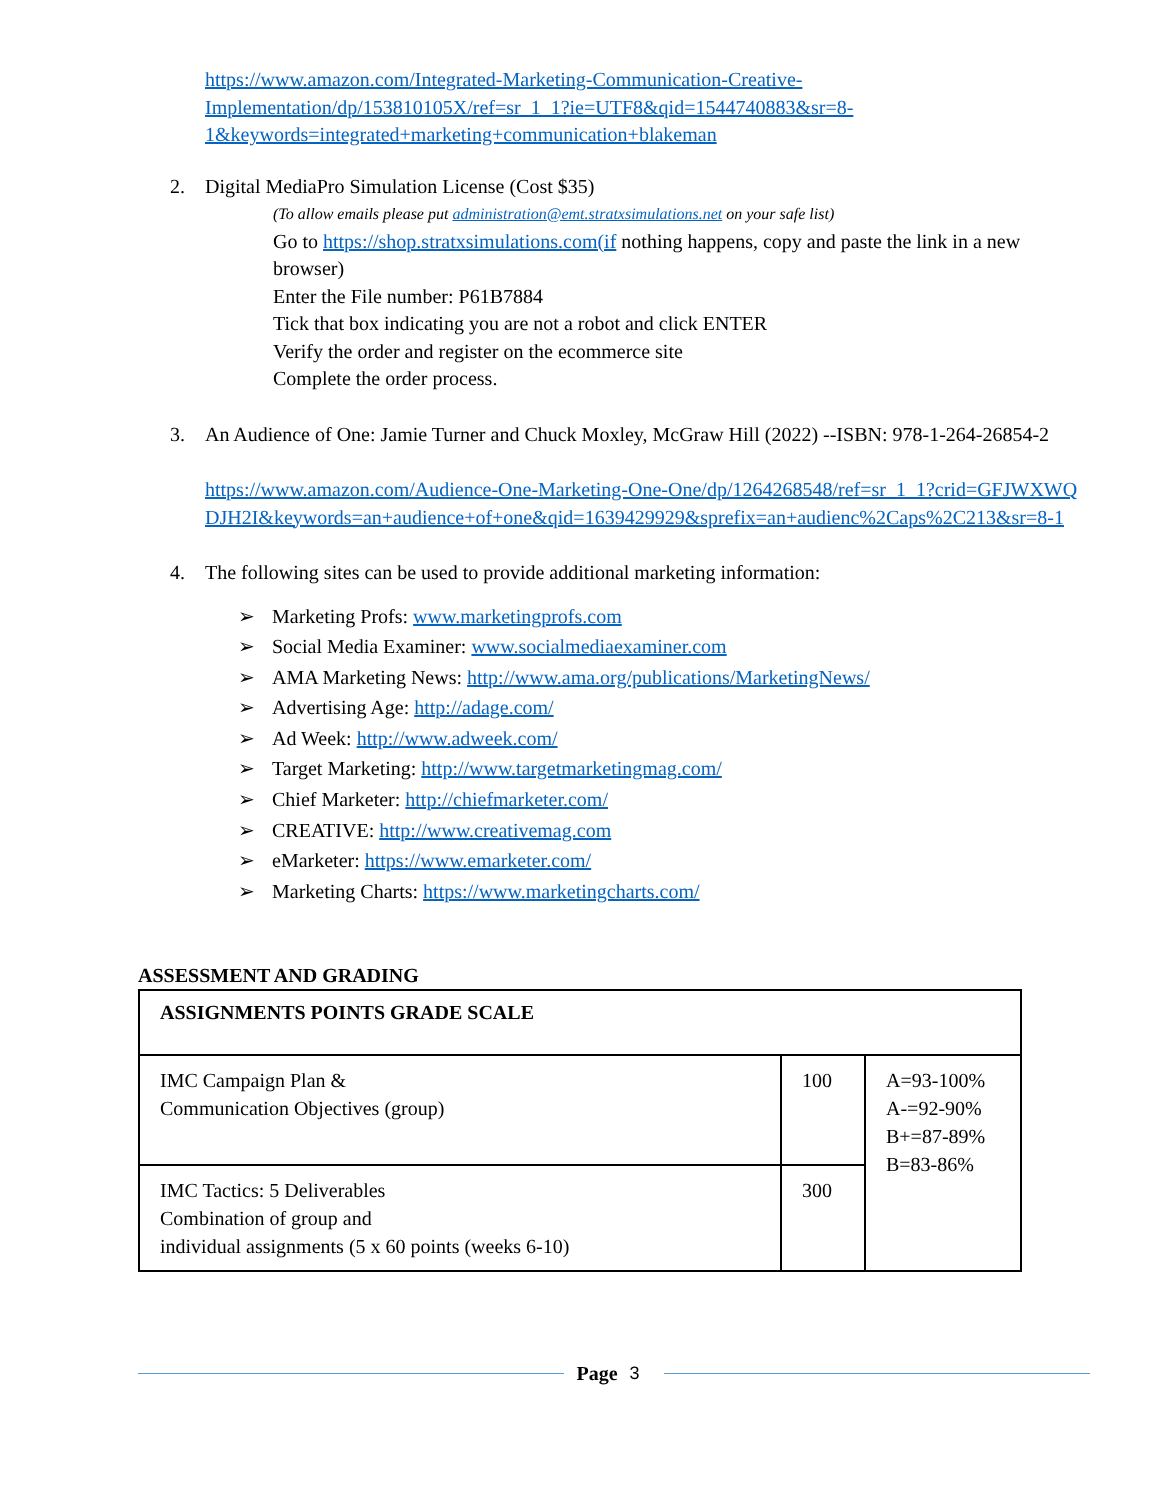https://www.amazon.com/Integrated-Marketing-Communication-Creative-Implementation/dp/153810105X/ref=sr_1_1?ie=UTF8&qid=1544740883&sr=8-1&keywords=integrated+marketing+communication+blakeman
2. Digital MediaPro Simulation License (Cost $35)
(To allow emails please put administration@emt.stratxsimulations.net on your safe list)
Go to https://shop.stratxsimulations.com(if nothing happens, copy and paste the link in a new browser)
Enter the File number: P61B7884
Tick that box indicating you are not a robot and click ENTER
Verify the order and register on the ecommerce site
Complete the order process.
3. An Audience of One: Jamie Turner and Chuck Moxley, McGraw Hill (2022) --ISBN: 978-1-264-26854-2
https://www.amazon.com/Audience-One-Marketing-One-One/dp/1264268548/ref=sr_1_1?crid=GFJWXWQDJH2I&keywords=an+audience+of+one&qid=1639429929&sprefix=an+audienc%2Caps%2C213&sr=8-1
4. The following sites can be used to provide additional marketing information:
➢ Marketing Profs: www.marketingprofs.com
➢ Social Media Examiner: www.socialmediaexaminer.com
➢ AMA Marketing News: http://www.ama.org/publications/MarketingNews/
➢ Advertising Age: http://adage.com/
➢ Ad Week: http://www.adweek.com/
➢ Target Marketing: http://www.targetmarketingmag.com/
➢ Chief Marketer: http://chiefmarketer.com/
➢ CREATIVE: http://www.creativemag.com
➢ eMarketer: https://www.emarketer.com/
➢ Marketing Charts: https://www.marketingcharts.com/
ASSESSMENT AND GRADING
| ASSIGNMENTS POINTS GRADE SCALE | | |
| --- | --- | --- |
| IMC Campaign Plan & Communication Objectives (group) | 100 | A=93-100% A-=92-90% B+=87-89% B=83-86% |
| IMC Tactics: 5 Deliverables Combination of group and individual assignments (5 x 60 points (weeks 6-10) | 300 | |
Page 3